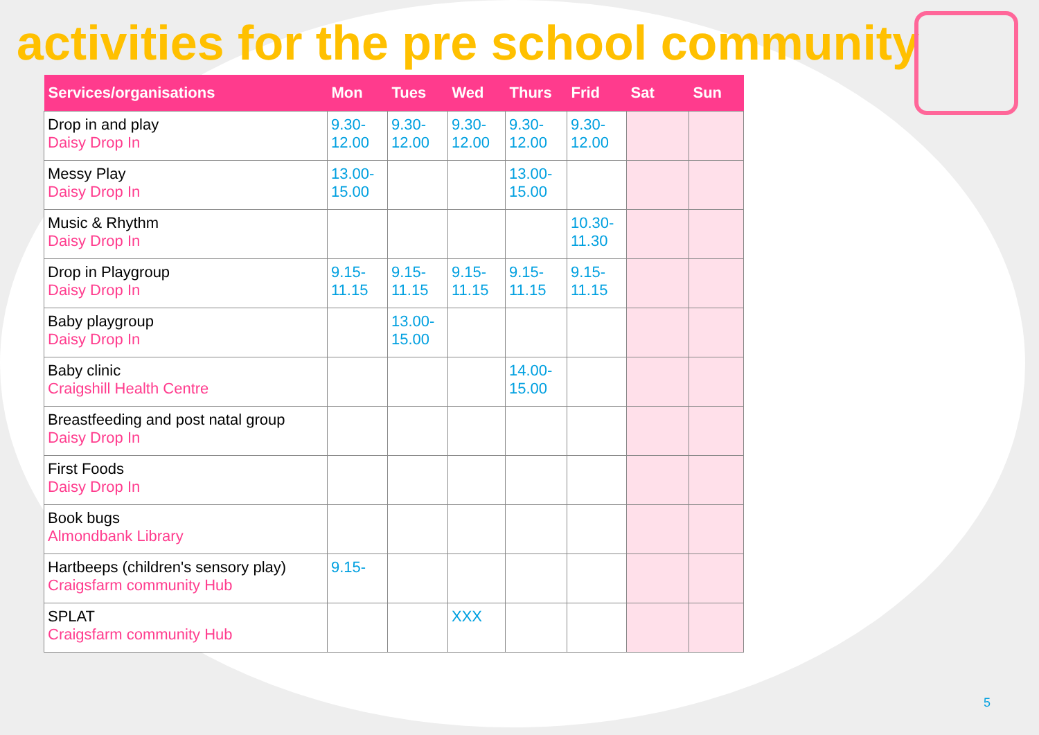activities for the pre school community
| Services/organisations | Mon | Tues | Wed | Thurs | Frid | Sat | Sun |
| --- | --- | --- | --- | --- | --- | --- | --- |
| Drop in and play Daisy Drop In | 9.30- 12.00 | 9.30- 12.00 | 9.30- 12.00 | 9.30- 12.00 | 9.30- 12.00 | | |
| Messy Play Daisy Drop In | 13.00- 15.00 | | | 13.00- 15.00 | | | |
| Music & Rhythm Daisy Drop In | | | | | 10.30- 11.30 | | |
| Drop in Playgroup Daisy Drop In | 9.15- 11.15 | 9.15- 11.15 | 9.15- 11.15 | 9.15- 11.15 | 9.15- 11.15 | | |
| Baby playgroup Daisy Drop In | | 13.00- 15.00 | | | | | |
| Baby clinic Craigshill Health Centre | | | | 14.00- 15.00 | | | |
| Breastfeeding and post natal group Daisy Drop In | | | | | | | |
| First Foods Daisy Drop In | | | | | | | |
| Book bugs Almondbank Library | | | | | | | |
| Hartbeeps (children's sensory play) Craigsfarm community Hub | 9.15- | | | | | | |
| SPLAT Craigsfarm community Hub | | | XXX | | | | |
5